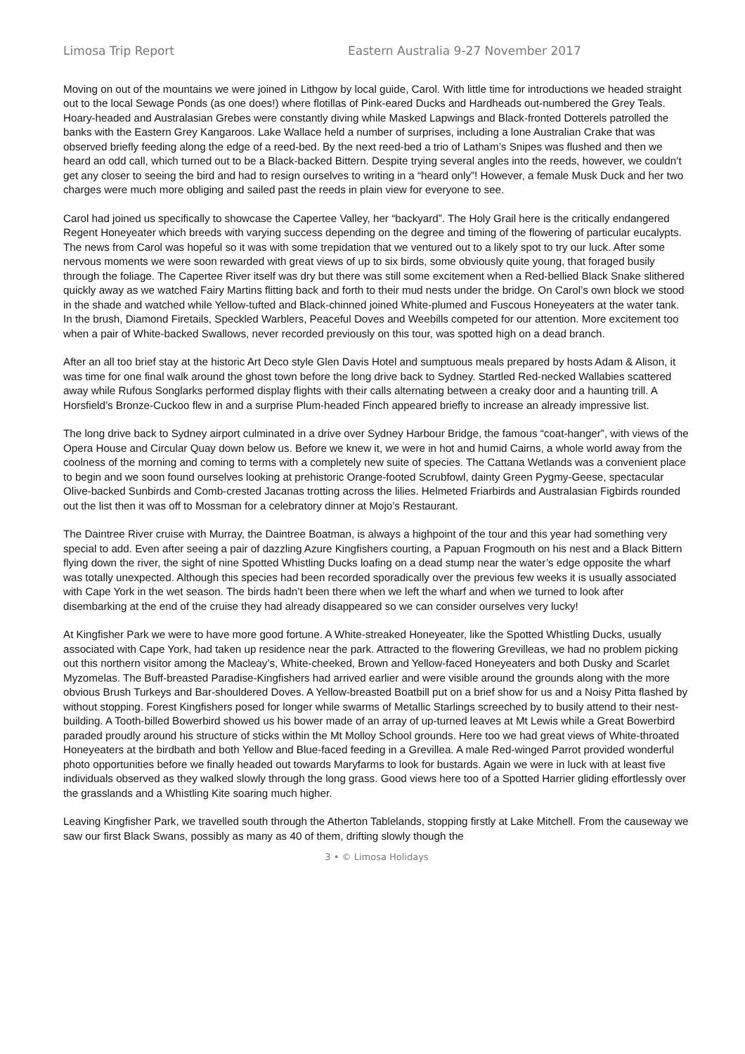Limosa Trip Report Eastern Australia 9-27 November 2017
Moving on out of the mountains we were joined in Lithgow by local guide, Carol. With little time for introductions we headed straight out to the local Sewage Ponds (as one does!) where flotillas of Pink-eared Ducks and Hardheads out-numbered the Grey Teals. Hoary-headed and Australasian Grebes were constantly diving while Masked Lapwings and Black-fronted Dotterels patrolled the banks with the Eastern Grey Kangaroos. Lake Wallace held a number of surprises, including a lone Australian Crake that was observed briefly feeding along the edge of a reed-bed. By the next reed-bed a trio of Latham’s Snipes was flushed and then we heard an odd call, which turned out to be a Black-backed Bittern. Despite trying several angles into the reeds, however, we couldn’t get any closer to seeing the bird and had to resign ourselves to writing in a “heard only”! However, a female Musk Duck and her two charges were much more obliging and sailed past the reeds in plain view for everyone to see.
Carol had joined us specifically to showcase the Capertee Valley, her “backyard”. The Holy Grail here is the critically endangered Regent Honeyeater which breeds with varying success depending on the degree and timing of the flowering of particular eucalypts. The news from Carol was hopeful so it was with some trepidation that we ventured out to a likely spot to try our luck. After some nervous moments we were soon rewarded with great views of up to six birds, some obviously quite young, that foraged busily through the foliage. The Capertee River itself was dry but there was still some excitement when a Red-bellied Black Snake slithered quickly away as we watched Fairy Martins flitting back and forth to their mud nests under the bridge. On Carol’s own block we stood in the shade and watched while Yellow-tufted and Black-chinned joined White-plumed and Fuscous Honeyeaters at the water tank. In the brush, Diamond Firetails, Speckled Warblers, Peaceful Doves and Weebills competed for our attention. More excitement too when a pair of White-backed Swallows, never recorded previously on this tour, was spotted high on a dead branch.
After an all too brief stay at the historic Art Deco style Glen Davis Hotel and sumptuous meals prepared by hosts Adam & Alison, it was time for one final walk around the ghost town before the long drive back to Sydney. Startled Red-necked Wallabies scattered away while Rufous Songlarks performed display flights with their calls alternating between a creaky door and a haunting trill. A Horsfield’s Bronze-Cuckoo flew in and a surprise Plum-headed Finch appeared briefly to increase an already impressive list.
The long drive back to Sydney airport culminated in a drive over Sydney Harbour Bridge, the famous “coat-hanger”, with views of the Opera House and Circular Quay down below us. Before we knew it, we were in hot and humid Cairns, a whole world away from the coolness of the morning and coming to terms with a completely new suite of species. The Cattana Wetlands was a convenient place to begin and we soon found ourselves looking at prehistoric Orange-footed Scrubfowl, dainty Green Pygmy-Geese, spectacular Olive-backed Sunbirds and Comb-crested Jacanas trotting across the lilies. Helmeted Friarbirds and Australasian Figbirds rounded out the list then it was off to Mossman for a celebratory dinner at Mojo’s Restaurant.
The Daintree River cruise with Murray, the Daintree Boatman, is always a highpoint of the tour and this year had something very special to add. Even after seeing a pair of dazzling Azure Kingfishers courting, a Papuan Frogmouth on his nest and a Black Bittern flying down the river, the sight of nine Spotted Whistling Ducks loafing on a dead stump near the water’s edge opposite the wharf was totally unexpected. Although this species had been recorded sporadically over the previous few weeks it is usually associated with Cape York in the wet season. The birds hadn’t been there when we left the wharf and when we turned to look after disembarking at the end of the cruise they had already disappeared so we can consider ourselves very lucky!
At Kingfisher Park we were to have more good fortune. A White-streaked Honeyeater, like the Spotted Whistling Ducks, usually associated with Cape York, had taken up residence near the park. Attracted to the flowering Grevilleas, we had no problem picking out this northern visitor among the Macleay’s, White-cheeked, Brown and Yellow-faced Honeyeaters and both Dusky and Scarlet Myzomelas. The Buff-breasted Paradise-Kingfishers had arrived earlier and were visible around the grounds along with the more obvious Brush Turkeys and Bar-shouldered Doves. A Yellow-breasted Boatbill put on a brief show for us and a Noisy Pitta flashed by without stopping. Forest Kingfishers posed for longer while swarms of Metallic Starlings screeched by to busily attend to their nest-building. A Tooth-billed Bowerbird showed us his bower made of an array of up-turned leaves at Mt Lewis while a Great Bowerbird paraded proudly around his structure of sticks within the Mt Molloy School grounds. Here too we had great views of White-throated Honeyeaters at the birdbath and both Yellow and Blue-faced feeding in a Grevillea. A male Red-winged Parrot provided wonderful photo opportunities before we finally headed out towards Maryfarms to look for bustards. Again we were in luck with at least five individuals observed as they walked slowly through the long grass. Good views here too of a Spotted Harrier gliding effortlessly over the grasslands and a Whistling Kite soaring much higher.
Leaving Kingfisher Park, we travelled south through the Atherton Tablelands, stopping firstly at Lake Mitchell. From the causeway we saw our first Black Swans, possibly as many as 40 of them, drifting slowly though the
3 • © Limosa Holidays